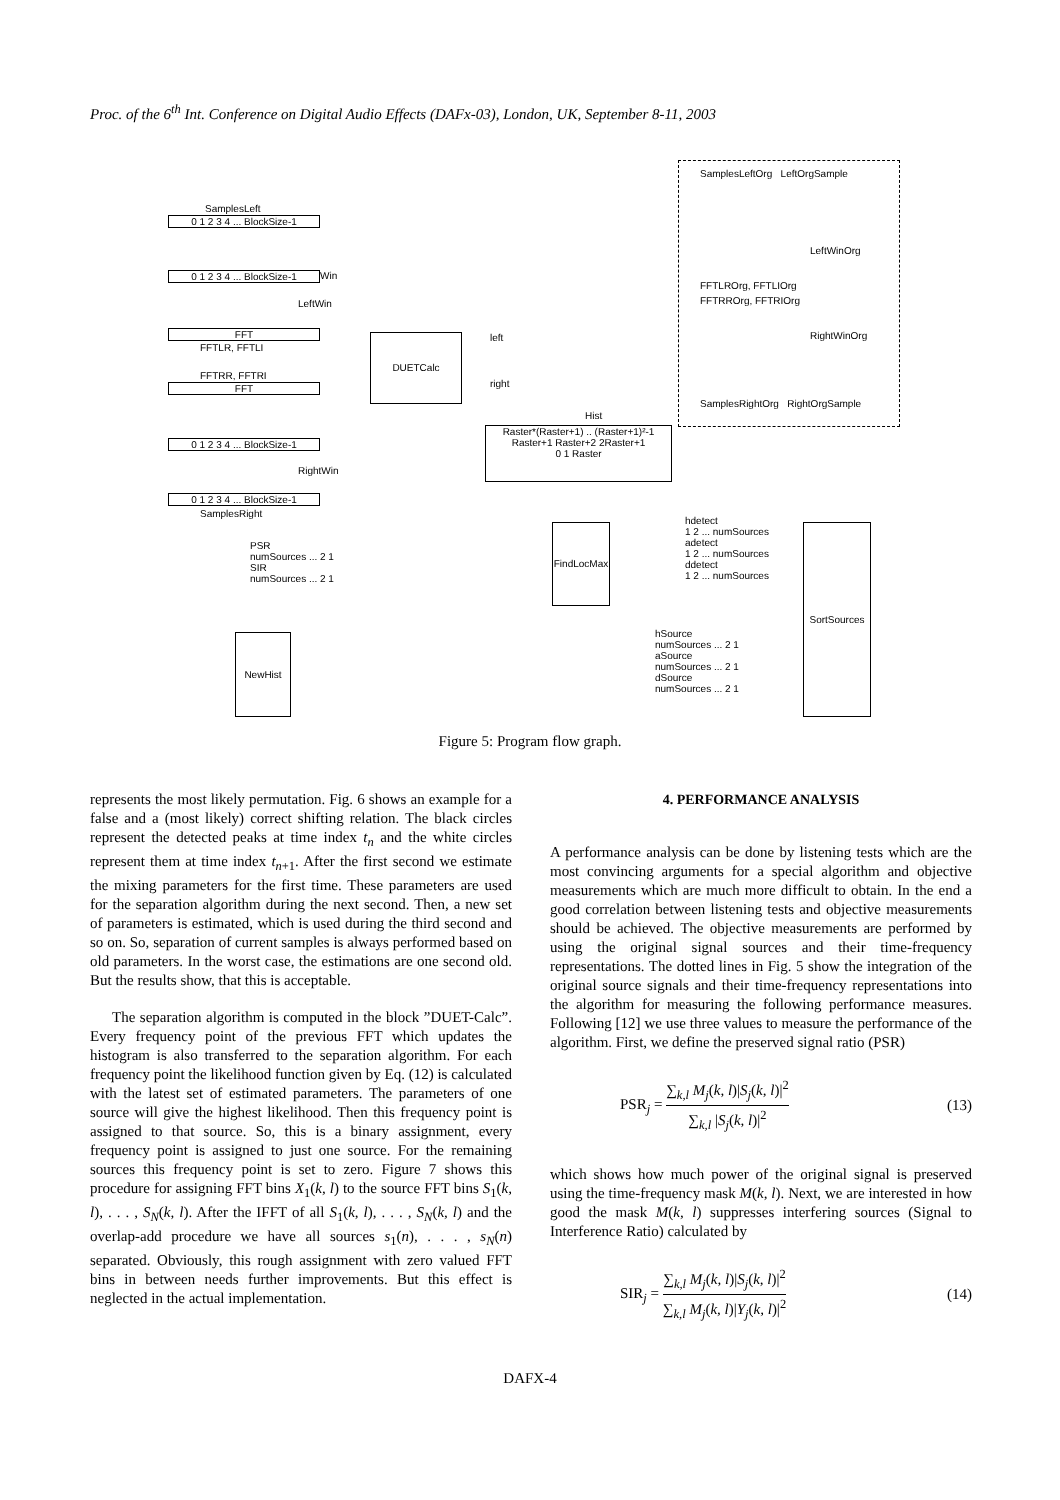Proc. of the 6<sup>th</sup> Int. Conference on Digital Audio Effects (DAFx-03), London, UK, September 8-11, 2003
0 1 2 3 4 ... BlockSize-1
SamplesLeft
0 1 2 3 4 ... BlockSize-1 Win
LeftWin
FFT
FFTLR, FFTLI
FFTRR, FFTRI
FFT
0 1 2 3 4 ... BlockSize-1
RightWin
0 1 2 3 4 ... BlockSize-1
SamplesRight
DUETCalc left
right
SamplesLeftOrg LeftOrgSample
LeftWinOrg
FFTLROrg, FFTLIOrg
FFTRROrg, FFTRIOrg
RightWinOrg
SamplesRightOrg RightOrgSample
Hist
Raster*(Raster+1) .. (Raster+1)²-1
Raster+1 Raster+2 2Raster+1
0 1 Raster
FindLocMax
hdetect
1 2 ... numSources
adetect
1 2 ... numSources
ddetect
1 2 ... numSources
SortSources
PSR
numSources ... 2 1
SIR
numSources ... 2 1
NewHist
hSource
numSources ... 2 1
aSource
numSources ... 2 1
dSource
numSources ... 2 1
Figure 5: Program flow graph.
represents the most likely permutation. Fig. 6 shows an example for a false and a (most likely) correct shifting relation. The black circles represent the detected peaks at time index t<sub>n</sub> and the white circles represent them at time index t<sub>n+1</sub>. After the first second we estimate the mixing parameters for the first time. These parameters are used for the separation algorithm during the next second. Then, a new set of parameters is estimated, which is used during the third second and so on. So, separation of current samples is always performed based on old parameters. In the worst case, the estimations are one second old. But the results show, that this is acceptable.
The separation algorithm is computed in the block ”DUET-Calc”. Every frequency point of the previous FFT which updates the histogram is also transferred to the separation algorithm. For each frequency point the likelihood function given by Eq. (12) is calculated with the latest set of estimated parameters. The parameters of one source will give the highest likelihood. Then this frequency point is assigned to that source. So, this is a binary assignment, every frequency point is assigned to just one source. For the remaining sources this frequency point is set to zero. Figure 7 shows this procedure for assigning FFT bins X<sub>1</sub>(k, l) to the source FFT bins S<sub>1</sub>(k, l), . . . , S<sub>N</sub>(k, l). After the IFFT of all S<sub>1</sub>(k, l), . . . , S<sub>N</sub>(k, l) and the overlap-add procedure we have all sources s<sub>1</sub>(n), . . . , s<sub>N</sub>(n) separated. Obviously, this rough assignment with zero valued FFT bins in between needs further improvements. But this effect is neglected in the actual implementation.
4. PERFORMANCE ANALYSIS
A performance analysis can be done by listening tests which are the most convincing arguments for a special algorithm and objective measurements which are much more difficult to obtain. In the end a good correlation between listening tests and objective measurements should be achieved. The objective measurements are performed by using the original signal sources and their time-frequency representations. The dotted lines in Fig. 5 show the integration of the original source signals and their time-frequency representations into the algorithm for measuring the following performance measures. Following [12] we use three values to measure the performance of the algorithm. First, we define the preserved signal ratio (PSR)
PSR<sub>j</sub> = ∑<sub>k,l</sub> M<sub>j</sub>(k, l)|S<sub>j</sub>(k, l)|<sup>2</sup> ∑<sub>k,l</sub> |S<sub>j</sub>(k, l)|<sup>2</sup> (13)
which shows how much power of the original signal is preserved using the time-frequency mask M(k, l). Next, we are interested in how good the mask M(k, l) suppresses interfering sources (Signal to Interference Ratio) calculated by
SIR<sub>j</sub> = ∑<sub>k,l</sub> M<sub>j</sub>(k, l)|S<sub>j</sub>(k, l)|<sup>2</sup> ∑<sub>k,l</sub> M<sub>j</sub>(k, l)|Y<sub>j</sub>(k, l)|<sup>2</sup> (14)
DAFX-4